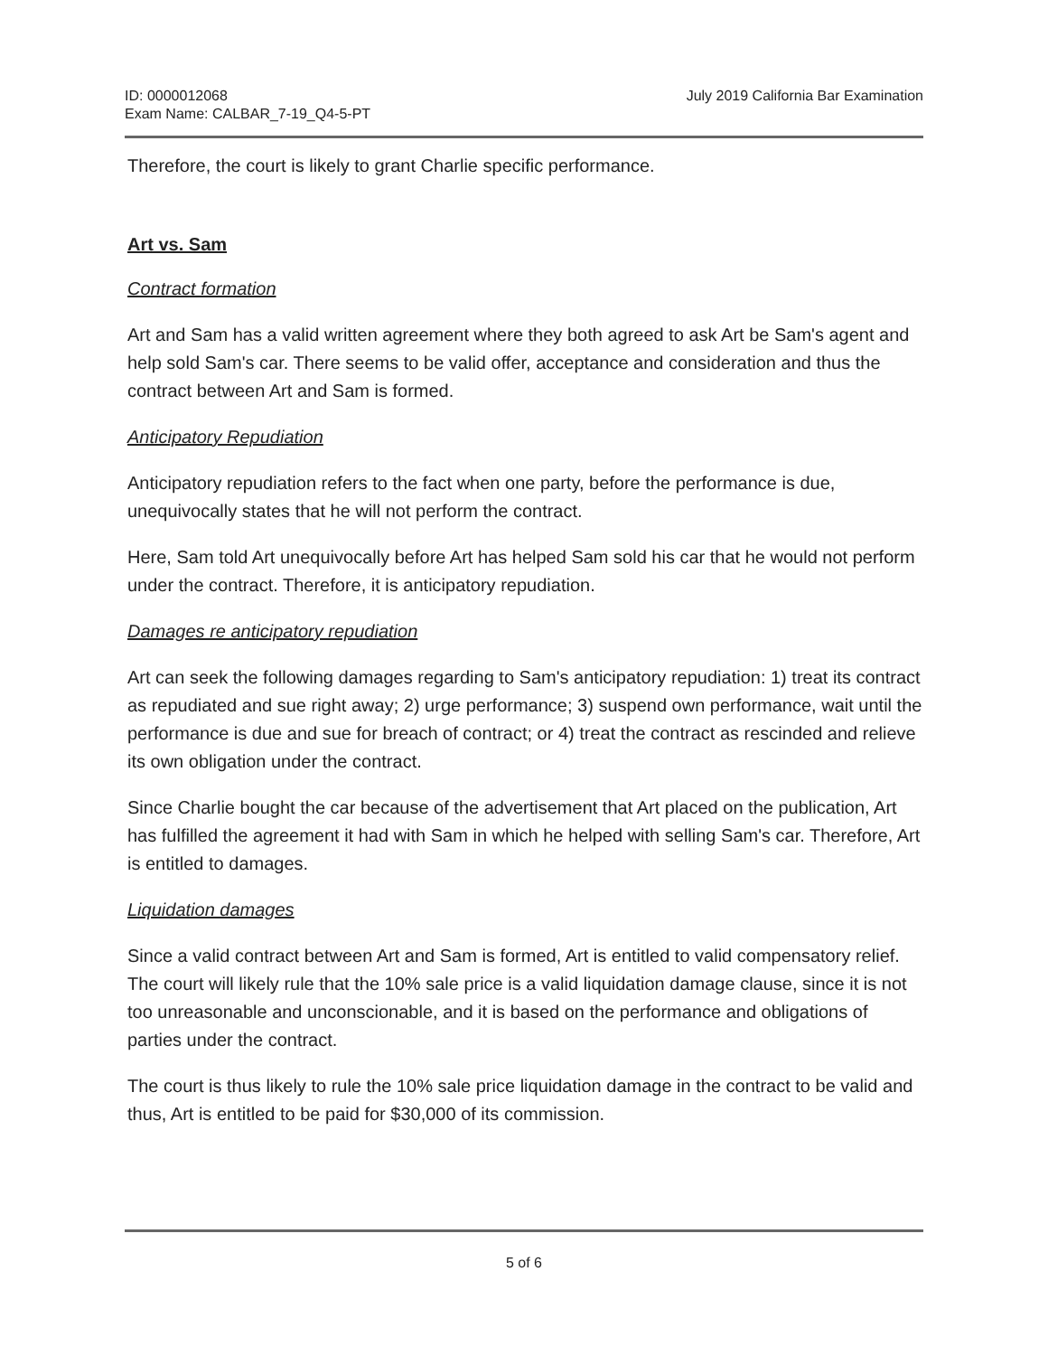ID: 0000012068
Exam Name: CALBAR_7-19_Q4-5-PT
July 2019 California Bar Examination
Therefore, the court is likely to grant Charlie specific performance.
Art vs. Sam
Contract formation
Art and Sam has a valid written agreement where they both agreed to ask Art be Sam's agent and help sold Sam's car. There seems to be valid offer, acceptance and consideration and thus the contract between Art and Sam is formed.
Anticipatory Repudiation
Anticipatory repudiation refers to the fact when one party, before the performance is due, unequivocally states that he will not perform the contract.
Here, Sam told Art unequivocally before Art has helped Sam sold his car that he would not perform under the contract. Therefore, it is anticipatory repudiation.
Damages re anticipatory repudiation
Art can seek the following damages regarding to Sam's anticipatory repudiation: 1) treat its contract as repudiated and sue right away; 2) urge performance; 3) suspend own performance, wait until the performance is due and sue for breach of contract; or 4) treat the contract as rescinded and relieve its own obligation under the contract.
Since Charlie bought the car because of the advertisement that Art placed on the publication, Art has fulfilled the agreement it had with Sam in which he helped with selling Sam's car. Therefore, Art is entitled to damages.
Liquidation damages
Since a valid contract between Art and Sam is formed, Art is entitled to valid compensatory relief. The court will likely rule that the 10% sale price is a valid liquidation damage clause, since it is not too unreasonable and unconscionable, and it is based on the performance and obligations of parties under the contract.
The court is thus likely to rule the 10% sale price liquidation damage in the contract to be valid and thus, Art is entitled to be paid for $30,000 of its commission.
5 of 6